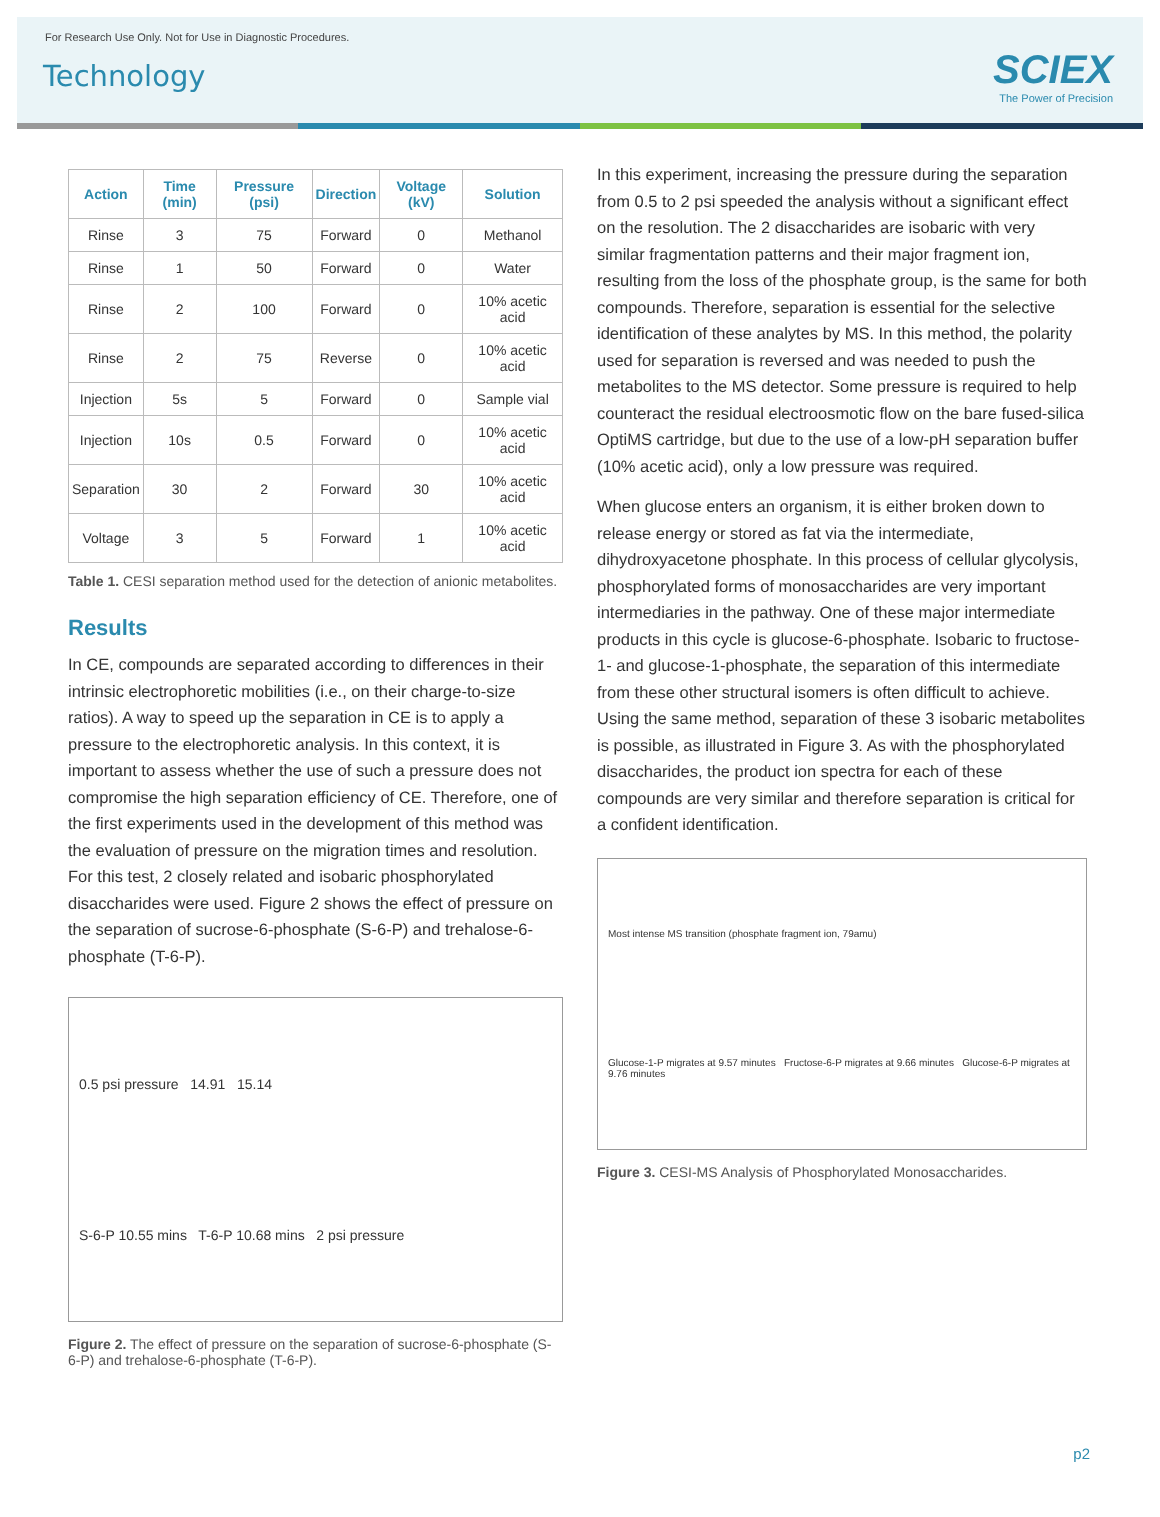For Research Use Only. Not for Use in Diagnostic Procedures.
Technology
SCIEX
The Power of Precision
| Action | Time (min) | Pressure (psi) | Direction | Voltage (kV) | Solution |
| --- | --- | --- | --- | --- | --- |
| Rinse | 3 | 75 | Forward | 0 | Methanol |
| Rinse | 1 | 50 | Forward | 0 | Water |
| Rinse | 2 | 100 | Forward | 0 | 10% acetic acid |
| Rinse | 2 | 75 | Reverse | 0 | 10% acetic acid |
| Injection | 5s | 5 | Forward | 0 | Sample vial |
| Injection | 10s | 0.5 | Forward | 0 | 10% acetic acid |
| Separation | 30 | 2 | Forward | 30 | 10% acetic acid |
| Voltage | 3 | 5 | Forward | 1 | 10% acetic acid |
Table 1. CESI separation method used for the detection of anionic metabolites.
Results
In CE, compounds are separated according to differences in their intrinsic electrophoretic mobilities (i.e., on their charge-to-size ratios). A way to speed up the separation in CE is to apply a pressure to the electrophoretic analysis. In this context, it is important to assess whether the use of such a pressure does not compromise the high separation efficiency of CE. Therefore, one of the first experiments used in the development of this method was the evaluation of pressure on the migration times and resolution. For this test, 2 closely related and isobaric phosphorylated disaccharides were used. Figure 2 shows the effect of pressure on the separation of sucrose-6-phosphate (S-6-P) and trehalose-6-phosphate (T-6-P).
0.5 psi pressure 14.91 15.14
S-6-P 10.55 mins T-6-P 10.68 mins 2 psi pressure
Figure 2. The effect of pressure on the separation of sucrose-6-phosphate (S-6-P) and trehalose-6-phosphate (T-6-P).
In this experiment, increasing the pressure during the separation from 0.5 to 2 psi speeded the analysis without a significant effect on the resolution. The 2 disaccharides are isobaric with very similar fragmentation patterns and their major fragment ion, resulting from the loss of the phosphate group, is the same for both compounds. Therefore, separation is essential for the selective identification of these analytes by MS. In this method, the polarity used for separation is reversed and was needed to push the metabolites to the MS detector. Some pressure is required to help counteract the residual electroosmotic flow on the bare fused-silica OptiMS cartridge, but due to the use of a low-pH separation buffer (10% acetic acid), only a low pressure was required.
When glucose enters an organism, it is either broken down to release energy or stored as fat via the intermediate, dihydroxyacetone phosphate. In this process of cellular glycolysis, phosphorylated forms of monosaccharides are very important intermediaries in the pathway. One of these major intermediate products in this cycle is glucose-6-phosphate. Isobaric to fructose-1- and glucose-1-phosphate, the separation of this intermediate from these other structural isomers is often difficult to achieve. Using the same method, separation of these 3 isobaric metabolites is possible, as illustrated in Figure 3. As with the phosphorylated disaccharides, the product ion spectra for each of these compounds are very similar and therefore separation is critical for a confident identification.
Most intense MS transition (phosphate fragment ion, 79amu)
Glucose-1-P migrates at 9.57 minutes Fructose-6-P migrates at 9.66 minutes Glucose-6-P migrates at 9.76 minutes
Figure 3. CESI-MS Analysis of Phosphorylated Monosaccharides.
p2